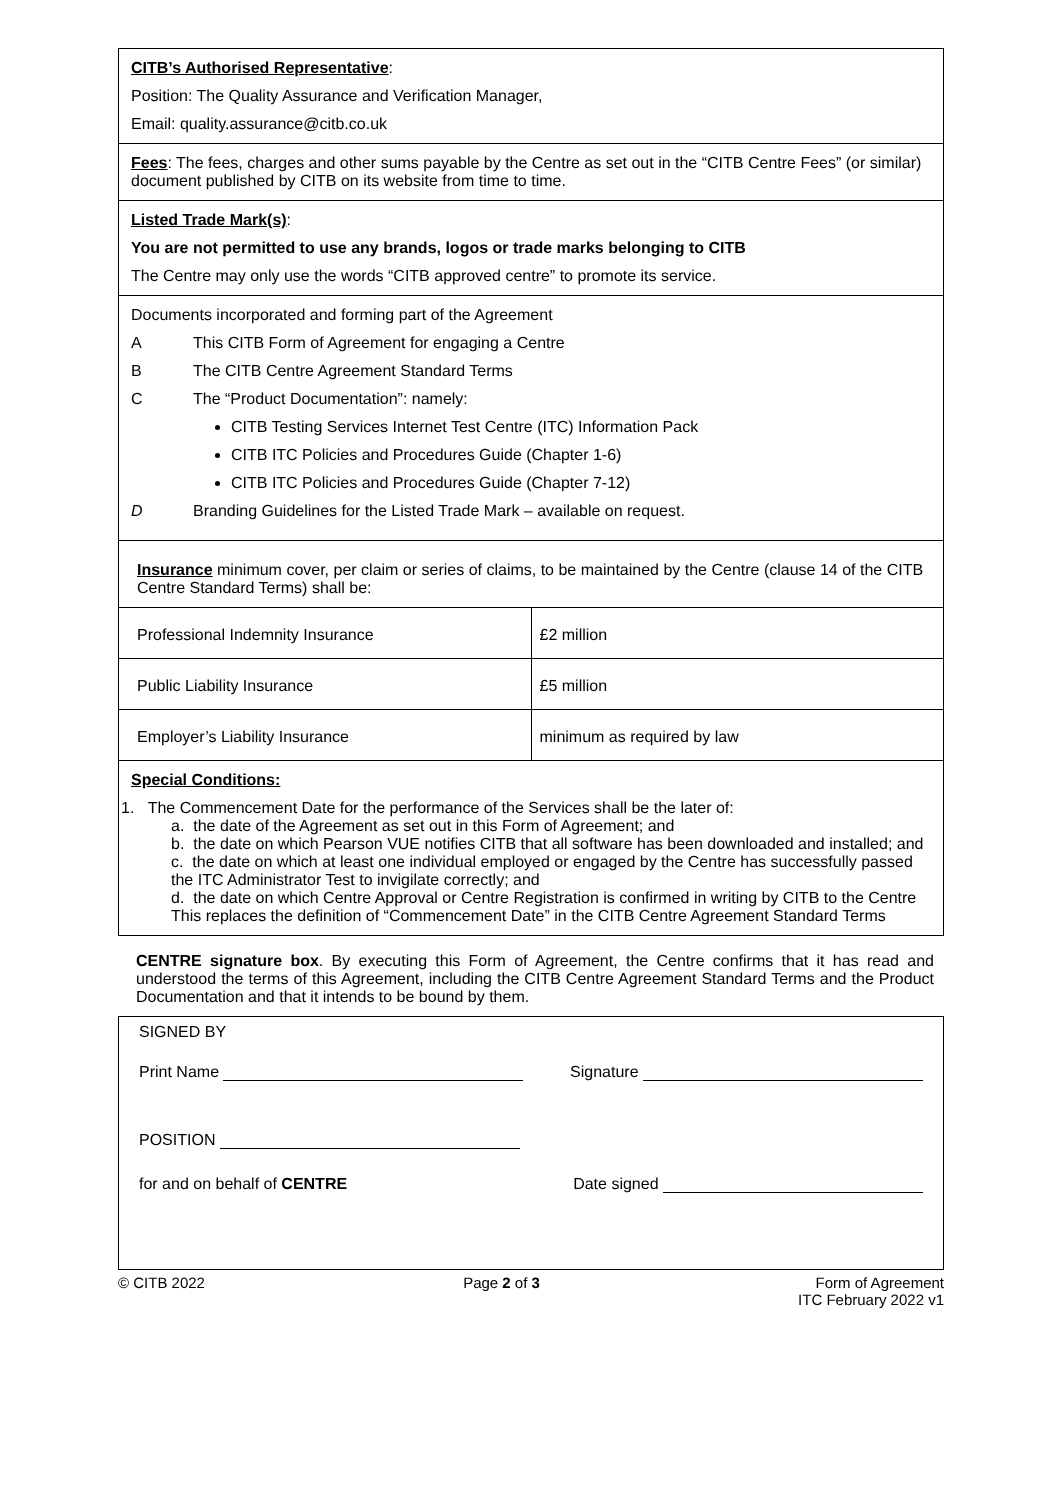CITB’s Authorised Representative:
Position: The Quality Assurance and Verification Manager,
Email: quality.assurance@citb.co.uk
Fees: The fees, charges and other sums payable by the Centre as set out in the “CITB Centre Fees” (or similar) document published by CITB on its website from time to time.
Listed Trade Mark(s):
You are not permitted to use any brands, logos or trade marks belonging to CITB
The Centre may only use the words “CITB approved centre” to promote its service.
Documents incorporated and forming part of the Agreement
A This CITB Form of Agreement for engaging a Centre
B The CITB Centre Agreement Standard Terms
C The “Product Documentation”: namely:
CITB Testing Services Internet Test Centre (ITC) Information Pack
CITB ITC Policies and Procedures Guide (Chapter 1-6)
CITB ITC Policies and Procedures Guide (Chapter 7-12)
D Branding Guidelines for the Listed Trade Mark – available on request.
Insurance minimum cover, per claim or series of claims, to be maintained by the Centre (clause 14 of the CITB Centre Standard Terms) shall be:
| Professional Indemnity Insurance | £2 million |
| Public Liability Insurance | £5 million |
| Employer’s Liability Insurance | minimum as required by law |
Special Conditions:
1. The Commencement Date for the performance of the Services shall be the later of:
a. the date of the Agreement as set out in this Form of Agreement; and
b. the date on which Pearson VUE notifies CITB that all software has been downloaded and installed; and
c. the date on which at least one individual employed or engaged by the Centre has successfully passed the ITC Administrator Test to invigilate correctly; and
d. the date on which Centre Approval or Centre Registration is confirmed in writing by CITB to the Centre
This replaces the definition of “Commencement Date” in the CITB Centre Agreement Standard Terms
CENTRE signature box. By executing this Form of Agreement, the Centre confirms that it has read and understood the terms of this Agreement, including the CITB Centre Agreement Standard Terms and the Product Documentation and that it intends to be bound by them.
SIGNED BY
Print Name Signature
POSITION
for and on behalf of CENTRE Date signed
© CITB 2022 Page 2 of 3 Form of Agreement
ITC February 2022 v1